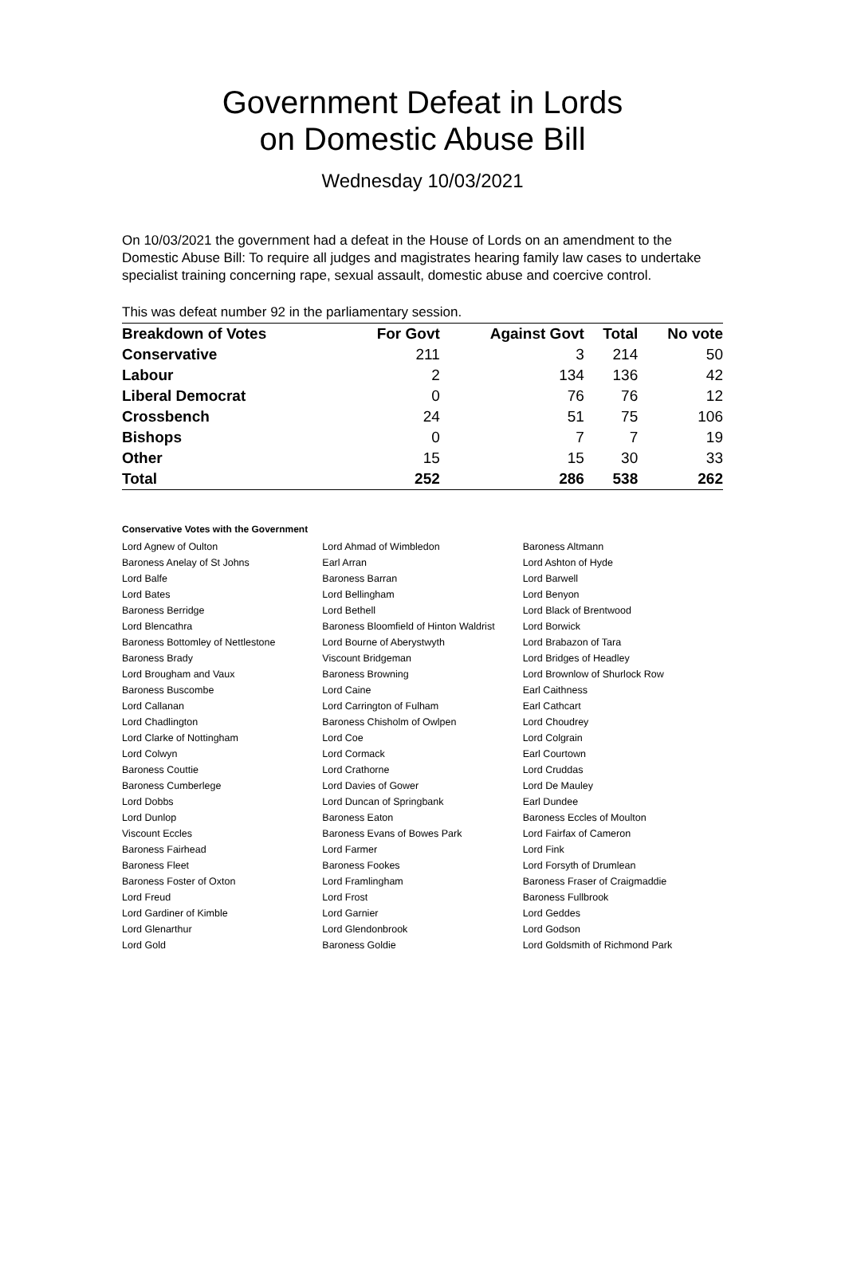Government Defeat in Lords
on Domestic Abuse Bill
Wednesday 10/03/2021
On 10/03/2021 the government had a defeat in the House of Lords on an amendment to the Domestic Abuse Bill: To require all judges and magistrates hearing family law cases to undertake specialist training concerning rape, sexual assault, domestic abuse and coercive control.
This was defeat number 92 in the parliamentary session.
| Breakdown of Votes | For Govt | Against Govt | Total | No vote |
| --- | --- | --- | --- | --- |
| Conservative | 211 | 3 | 214 | 50 |
| Labour | 2 | 134 | 136 | 42 |
| Liberal Democrat | 0 | 76 | 76 | 12 |
| Crossbench | 24 | 51 | 75 | 106 |
| Bishops | 0 | 7 | 7 | 19 |
| Other | 15 | 15 | 30 | 33 |
| Total | 252 | 286 | 538 | 262 |
Conservative Votes with the Government
| Lord Agnew of Oulton | Lord Ahmad of Wimbledon | Baroness Altmann |
| Baroness Anelay of St Johns | Earl Arran | Lord Ashton of Hyde |
| Lord Balfe | Baroness Barran | Lord Barwell |
| Lord Bates | Lord Bellingham | Lord Benyon |
| Baroness Berridge | Lord Bethell | Lord Black of Brentwood |
| Lord Blencathra | Baroness Bloomfield of Hinton Waldrist | Lord Borwick |
| Baroness Bottomley of Nettlestone | Lord Bourne of Aberystwyth | Lord Brabazon of Tara |
| Baroness Brady | Viscount Bridgeman | Lord Bridges of Headley |
| Lord Brougham and Vaux | Baroness Browning | Lord Brownlow of Shurlock Row |
| Baroness Buscombe | Lord Caine | Earl Caithness |
| Lord Callanan | Lord Carrington of Fulham | Earl Cathcart |
| Lord Chadlington | Baroness Chisholm of Owlpen | Lord Choudrey |
| Lord Clarke of Nottingham | Lord Coe | Lord Colgrain |
| Lord Colwyn | Lord Cormack | Earl Courtown |
| Baroness Couttie | Lord Crathorne | Lord Cruddas |
| Baroness Cumberlege | Lord Davies of Gower | Lord De Mauley |
| Lord Dobbs | Lord Duncan of Springbank | Earl Dundee |
| Lord Dunlop | Baroness Eaton | Baroness Eccles of Moulton |
| Viscount Eccles | Baroness Evans of Bowes Park | Lord Fairfax of Cameron |
| Baroness Fairhead | Lord Farmer | Lord Fink |
| Baroness Fleet | Baroness Fookes | Lord Forsyth of Drumlean |
| Baroness Foster of Oxton | Lord Framlingham | Baroness Fraser of Craigmaddie |
| Lord Freud | Lord Frost | Baroness Fullbrook |
| Lord Gardiner of Kimble | Lord Garnier | Lord Geddes |
| Lord Glenarthur | Lord Glendonbrook | Lord Godson |
| Lord Gold | Baroness Goldie | Lord Goldsmith of Richmond Park |